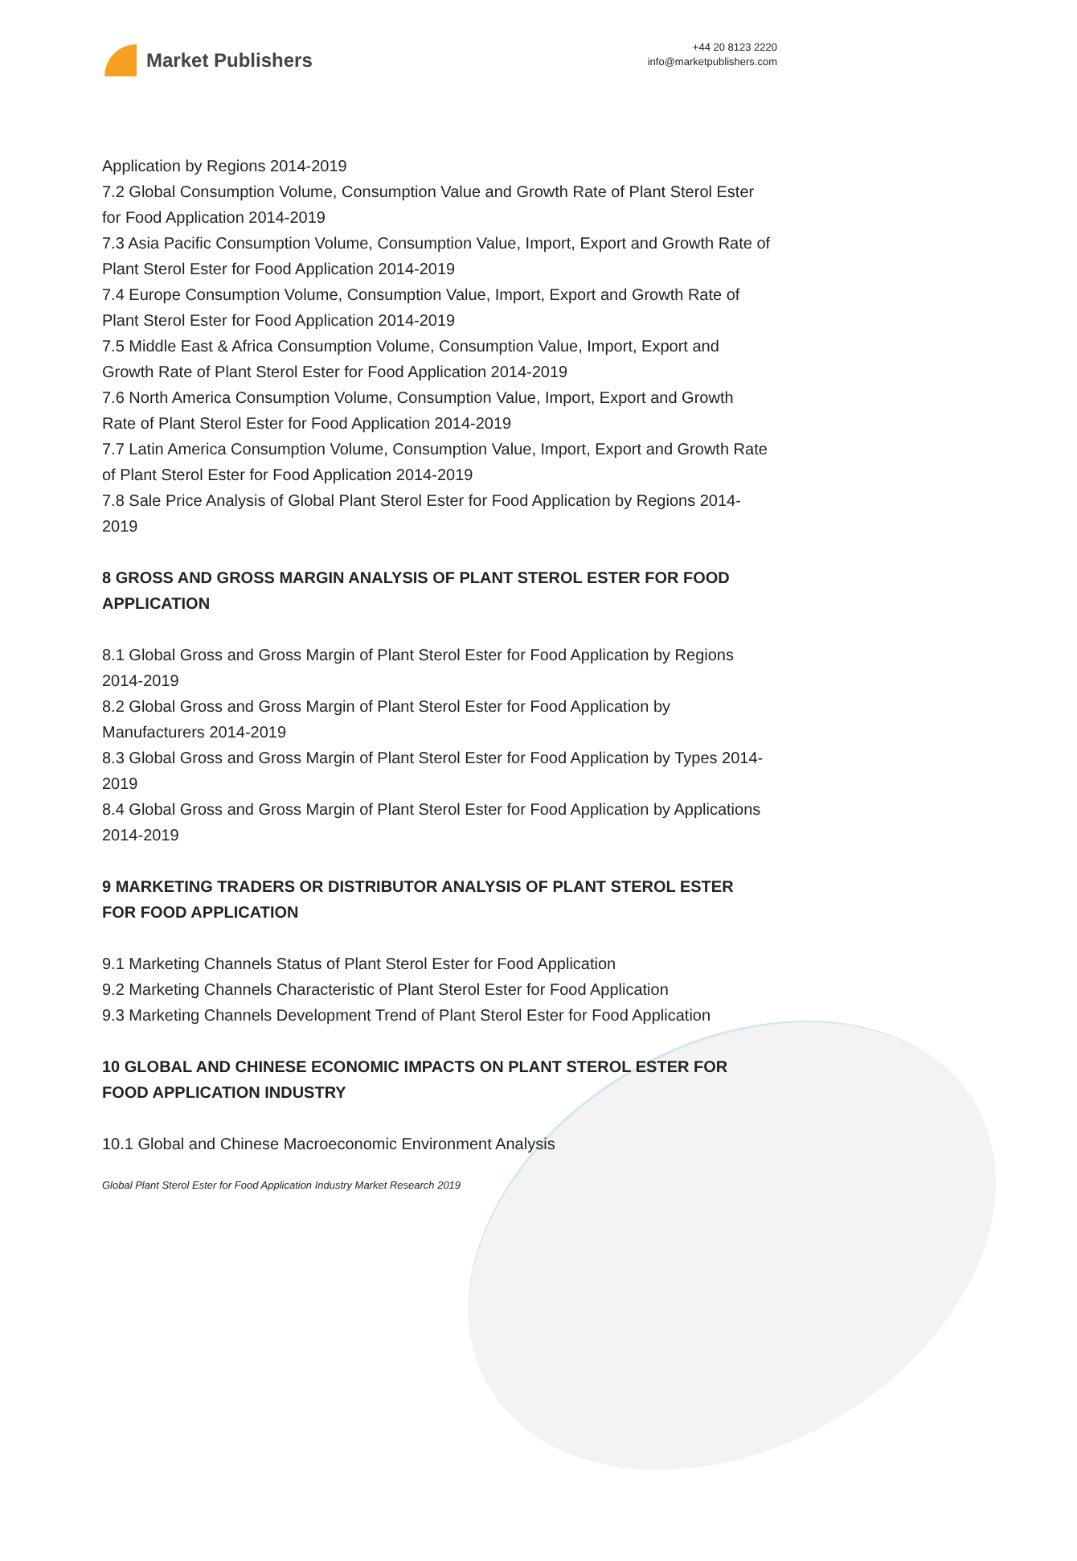Market Publishers
+44 20 8123 2220
info@marketpublishers.com
Application by Regions 2014-2019
7.2 Global Consumption Volume, Consumption Value and Growth Rate of Plant Sterol Ester for Food Application 2014-2019
7.3 Asia Pacific Consumption Volume, Consumption Value, Import, Export and Growth Rate of Plant Sterol Ester for Food Application 2014-2019
7.4 Europe Consumption Volume, Consumption Value, Import, Export and Growth Rate of Plant Sterol Ester for Food Application 2014-2019
7.5 Middle East & Africa Consumption Volume, Consumption Value, Import, Export and Growth Rate of Plant Sterol Ester for Food Application 2014-2019
7.6 North America Consumption Volume, Consumption Value, Import, Export and Growth Rate of Plant Sterol Ester for Food Application 2014-2019
7.7 Latin America Consumption Volume, Consumption Value, Import, Export and Growth Rate of Plant Sterol Ester for Food Application 2014-2019
7.8 Sale Price Analysis of Global Plant Sterol Ester for Food Application by Regions 2014-2019
8 GROSS AND GROSS MARGIN ANALYSIS OF PLANT STEROL ESTER FOR FOOD APPLICATION
8.1 Global Gross and Gross Margin of Plant Sterol Ester for Food Application by Regions 2014-2019
8.2 Global Gross and Gross Margin of Plant Sterol Ester for Food Application by Manufacturers 2014-2019
8.3 Global Gross and Gross Margin of Plant Sterol Ester for Food Application by Types 2014-2019
8.4 Global Gross and Gross Margin of Plant Sterol Ester for Food Application by Applications 2014-2019
9 MARKETING TRADERS OR DISTRIBUTOR ANALYSIS OF PLANT STEROL ESTER FOR FOOD APPLICATION
9.1 Marketing Channels Status of Plant Sterol Ester for Food Application
9.2 Marketing Channels Characteristic of Plant Sterol Ester for Food Application
9.3 Marketing Channels Development Trend of Plant Sterol Ester for Food Application
10 GLOBAL AND CHINESE ECONOMIC IMPACTS ON PLANT STEROL ESTER FOR FOOD APPLICATION INDUSTRY
10.1 Global and Chinese Macroeconomic Environment Analysis
Global Plant Sterol Ester for Food Application Industry Market Research 2019